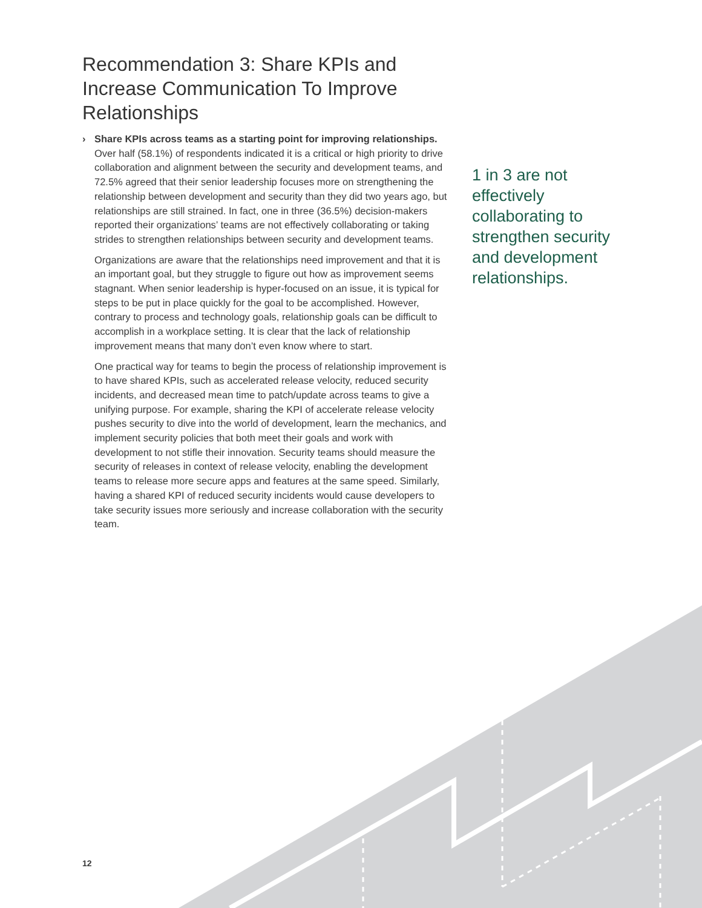Recommendation 3: Share KPIs and Increase Communication To Improve Relationships
› Share KPIs across teams as a starting point for improving relationships. Over half (58.1%) of respondents indicated it is a critical or high priority to drive collaboration and alignment between the security and development teams, and 72.5% agreed that their senior leadership focuses more on strengthening the relationship between development and security than they did two years ago, but relationships are still strained. In fact, one in three (36.5%) decision-makers reported their organizations’ teams are not effectively collaborating or taking strides to strengthen relationships between security and development teams.
Organizations are aware that the relationships need improvement and that it is an important goal, but they struggle to figure out how as improvement seems stagnant. When senior leadership is hyper-focused on an issue, it is typical for steps to be put in place quickly for the goal to be accomplished. However, contrary to process and technology goals, relationship goals can be difficult to accomplish in a workplace setting. It is clear that the lack of relationship improvement means that many don’t even know where to start.
One practical way for teams to begin the process of relationship improvement is to have shared KPIs, such as accelerated release velocity, reduced security incidents, and decreased mean time to patch/update across teams to give a unifying purpose. For example, sharing the KPI of accelerate release velocity pushes security to dive into the world of development, learn the mechanics, and implement security policies that both meet their goals and work with development to not stifle their innovation. Security teams should measure the security of releases in context of release velocity, enabling the development teams to release more secure apps and features at the same speed. Similarly, having a shared KPI of reduced security incidents would cause developers to take security issues more seriously and increase collaboration with the security team.
1 in 3 are not effectively collaborating to strengthen security and development relationships.
12